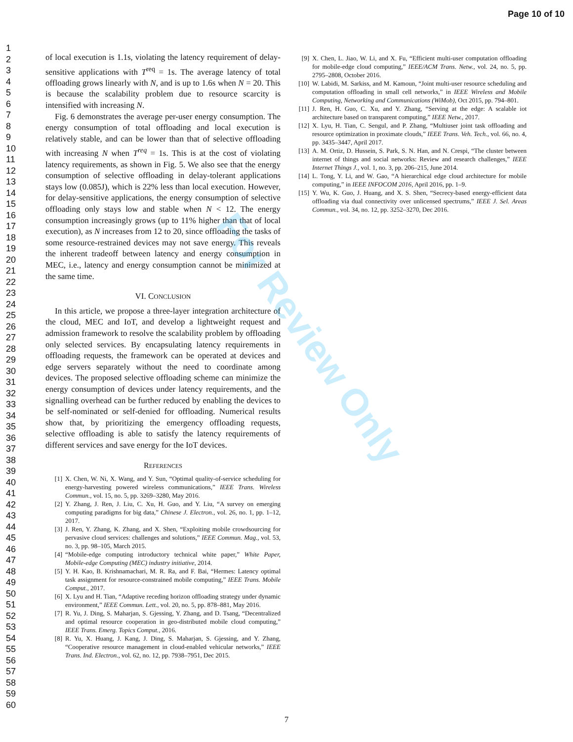Page 10 of 10
1
2
3
4
5
6
7
8
9
10
11
12
13
14
15
16
17
18
19
20
21
22
23
24
25
26
27
28
29
30
31
32
33
34
35
36
37
38
39
40
41
42
43
44
45
46
47
48
49
50
51
52
53
54
55
56
57
58
59
60
of local execution is 1.1s, violating the latency requirement of delay-sensitive applications with T<sup>req</sup> = 1s. The average latency of total offloading grows linearly with N, and is up to 1.6s when N = 20. This is because the scalability problem due to resource scarcity is intensified with increasing N.
Fig. 6 demonstrates the average per-user energy consumption. The energy consumption of total offloading and local execution is relatively stable, and can be lower than that of selective offloading with increasing N when T<sup>req</sup> = 1s. This is at the cost of violating latency requirements, as shown in Fig. 5. We also see that the energy consumption of selective offloading in delay-tolerant applications stays low (0.085J), which is 22% less than local execution. However, for delay-sensitive applications, the energy consumption of selective offloading only stays low and stable when N < 12. The energy consumption increasingly grows (up to 11% higher than that of local execution), as N increases from 12 to 20, since offloading the tasks of some resource-restrained devices may not save energy. This reveals the inherent tradeoff between latency and energy consumption in MEC, i.e., latency and energy consumption cannot be minimized at the same time.
VI. CONCLUSION
In this article, we propose a three-layer integration architecture of the cloud, MEC and IoT, and develop a lightweight request and admission framework to resolve the scalability problem by offloading only selected services. By encapsulating latency requirements in offloading requests, the framework can be operated at devices and edge servers separately without the need to coordinate among devices. The proposed selective offloading scheme can minimize the energy consumption of devices under latency requirements, and the signalling overhead can be further reduced by enabling the devices to be self-nominated or self-denied for offloading. Numerical results show that, by prioritizing the emergency offloading requests, selective offloading is able to satisfy the latency requirements of different services and save energy for the IoT devices.
REFERENCES
[1] X. Chen, W. Ni, X. Wang, and Y. Sun, “Optimal quality-of-service scheduling for energy-harvesting powered wireless communications,” IEEE Trans. Wireless Commun., vol. 15, no. 5, pp. 3269–3280, May 2016.
[2] Y. Zhang, J. Ren, J. Liu, C. Xu, H. Guo, and Y. Liu, “A survey on emerging computing paradigms for big data,” Chinese J. Electron., vol. 26, no. 1, pp. 1–12, 2017.
[3] J. Ren, Y. Zhang, K. Zhang, and X. Shen, “Exploiting mobile crowdsourcing for pervasive cloud services: challenges and solutions,” IEEE Commun. Mag., vol. 53, no. 3, pp. 98–105, March 2015.
[4] “Mobile-edge computing introductory technical white paper,” White Paper, Mobile-edge Computing (MEC) industry initiative, 2014.
[5] Y. H. Kao, B. Krishnamachari, M. R. Ra, and F. Bai, “Hermes: Latency optimal task assignment for resource-constrained mobile computing,” IEEE Trans. Mobile Comput., 2017.
[6] X. Lyu and H. Tian, “Adaptive receding horizon offloading strategy under dynamic environment,” IEEE Commun. Lett., vol. 20, no. 5, pp. 878–881, May 2016.
[7] R. Yu, J. Ding, S. Maharjan, S. Gjessing, Y. Zhang, and D. Tsang, “Decentralized and optimal resource cooperation in geo-distributed mobile cloud computing,” IEEE Trans. Emerg. Topics Comput., 2016.
[8] R. Yu, X. Huang, J. Kang, J. Ding, S. Maharjan, S. Gjessing, and Y. Zhang, “Cooperative resource management in cloud-enabled vehicular networks,” IEEE Trans. Ind. Electron., vol. 62, no. 12, pp. 7938–7951, Dec 2015.
[9] X. Chen, L. Jiao, W. Li, and X. Fu, “Efficient multi-user computation offloading for mobile-edge cloud computing,” IEEE/ACM Trans. Netw., vol. 24, no. 5, pp. 2795–2808, October 2016.
[10] W. Labidi, M. Sarkiss, and M. Kamoun, “Joint multi-user resource scheduling and computation offloading in small cell networks,” in IEEE Wireless and Mobile Computing, Networking and Communications (WiMob), Oct 2015, pp. 794–801.
[11] J. Ren, H. Guo, C. Xu, and Y. Zhang, “Serving at the edge: A scalable iot architecture based on transparent computing,” IEEE Netw., 2017.
[12] X. Lyu, H. Tian, C. Sengul, and P. Zhang, “Multiuser joint task offloading and resource optimization in proximate clouds,” IEEE Trans. Veh. Tech., vol. 66, no. 4, pp. 3435–3447, April 2017.
[13] A. M. Ortiz, D. Hussein, S. Park, S. N. Han, and N. Crespi, “The cluster between internet of things and social networks: Review and research challenges,” IEEE Internet Things J., vol. 1, no. 3, pp. 206–215, June 2014.
[14] L. Tong, Y. Li, and W. Gao, “A hierarchical edge cloud architecture for mobile computing,” in IEEE INFOCOM 2016, April 2016, pp. 1–9.
[15] Y. Wu, K. Guo, J. Huang, and X. S. Shen, “Secrecy-based energy-efficient data offloading via dual connectivity over unlicensed spectrums,” IEEE J. Sel. Areas Commun., vol. 34, no. 12, pp. 3252–3270, Dec 2016.
For Review Only
7